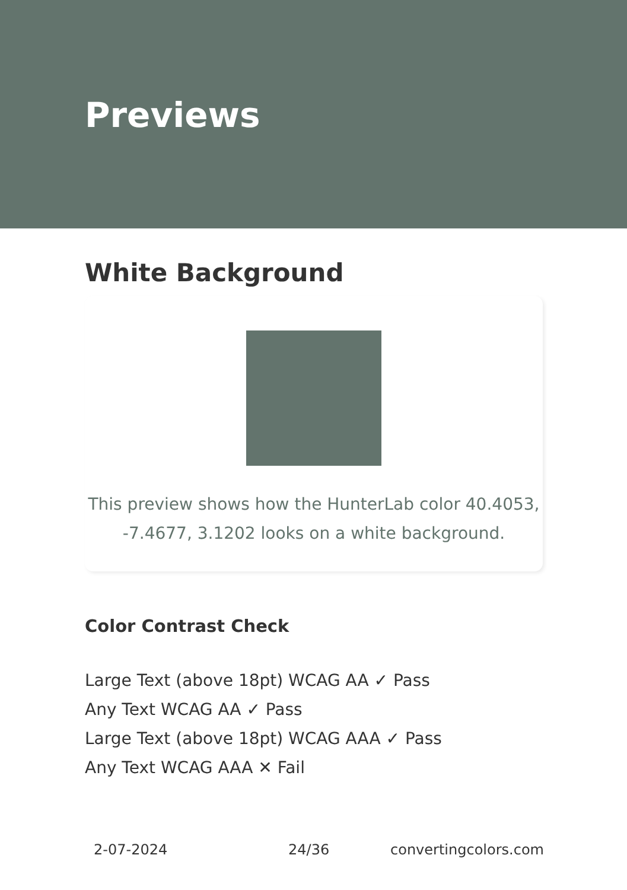Previews
White Background
This preview shows how the HunterLab color 40.4053, -7.4677, 3.1202 looks on a white background.
Color Contrast Check
Large Text (above 18pt) WCAG AA ✓ Pass
Any Text WCAG AA ✓ Pass
Large Text (above 18pt) WCAG AAA ✓ Pass
Any Text WCAG AAA ✕ Fail
2-07-2024 24/36 convertingcolors.com